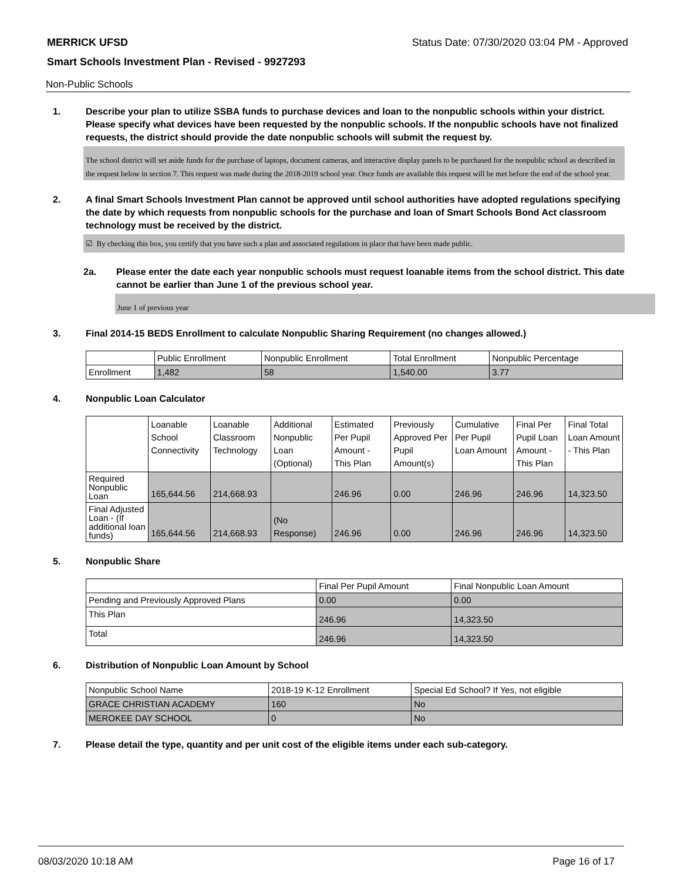MERRICK UFSD Status Date: 07/30/2020 03:04 PM - Approved
Smart Schools Investment Plan - Revised - 9927293
Non-Public Schools
1. Describe your plan to utilize SSBA funds to purchase devices and loan to the nonpublic schools within your district. Please specify what devices have been requested by the nonpublic schools. If the nonpublic schools have not finalized requests, the district should provide the date nonpublic schools will submit the request by.
The school district will set aside funds for the purchase of laptops, document cameras, and interactive display panels to be purchased for the nonpublic school as described in the request below in section 7. This request was made during the 2018-2019 school year. Once funds are available this request will be met before the end of the school year.
2. A final Smart Schools Investment Plan cannot be approved until school authorities have adopted regulations specifying the date by which requests from nonpublic schools for the purchase and loan of Smart Schools Bond Act classroom technology must be received by the district.
☑ By checking this box, you certify that you have such a plan and associated regulations in place that have been made public.
2a. Please enter the date each year nonpublic schools must request loanable items from the school district. This date cannot be earlier than June 1 of the previous school year.
June 1 of previous year
3. Final 2014-15 BEDS Enrollment to calculate Nonpublic Sharing Requirement (no changes allowed.)
| | Public Enrollment | Nonpublic Enrollment | Total Enrollment | Nonpublic Percentage |
| Enrollment | 1,482 | 58 | 1,540.00 | 3.77 |
4. Nonpublic Loan Calculator
| | Loanable School Connectivity | Loanable Classroom Technology | Additional Nonpublic Loan (Optional) | Estimated Per Pupil Amount - This Plan | Previously Approved Per Pupil Amount(s) | Cumulative Per Pupil Loan Amount | Final Per Pupil Loan Amount - This Plan | Final Total Loan Amount - This Plan |
| Required Nonpublic Loan | 165,644.56 | 214,668.93 | | 246.96 | 0.00 | 246.96 | 246.96 | 14,323.50 |
| Final Adjusted Loan - (If additional loan funds) | 165,644.56 | 214,668.93 | (No Response) | 246.96 | 0.00 | 246.96 | 246.96 | 14,323.50 |
5. Nonpublic Share
| | Final Per Pupil Amount | Final Nonpublic Loan Amount |
| Pending and Previously Approved Plans | 0.00 | 0.00 |
| This Plan | 246.96 | 14,323.50 |
| Total | 246.96 | 14,323.50 |
6. Distribution of Nonpublic Loan Amount by School
| Nonpublic School Name | 2018-19 K-12 Enrollment | Special Ed School? If Yes, not eligible |
| GRACE CHRISTIAN ACADEMY | 160 | No |
| MEROKEE DAY SCHOOL | 0 | No |
7. Please detail the type, quantity and per unit cost of the eligible items under each sub-category.
08/03/2020 10:18 AM Page 16 of 17